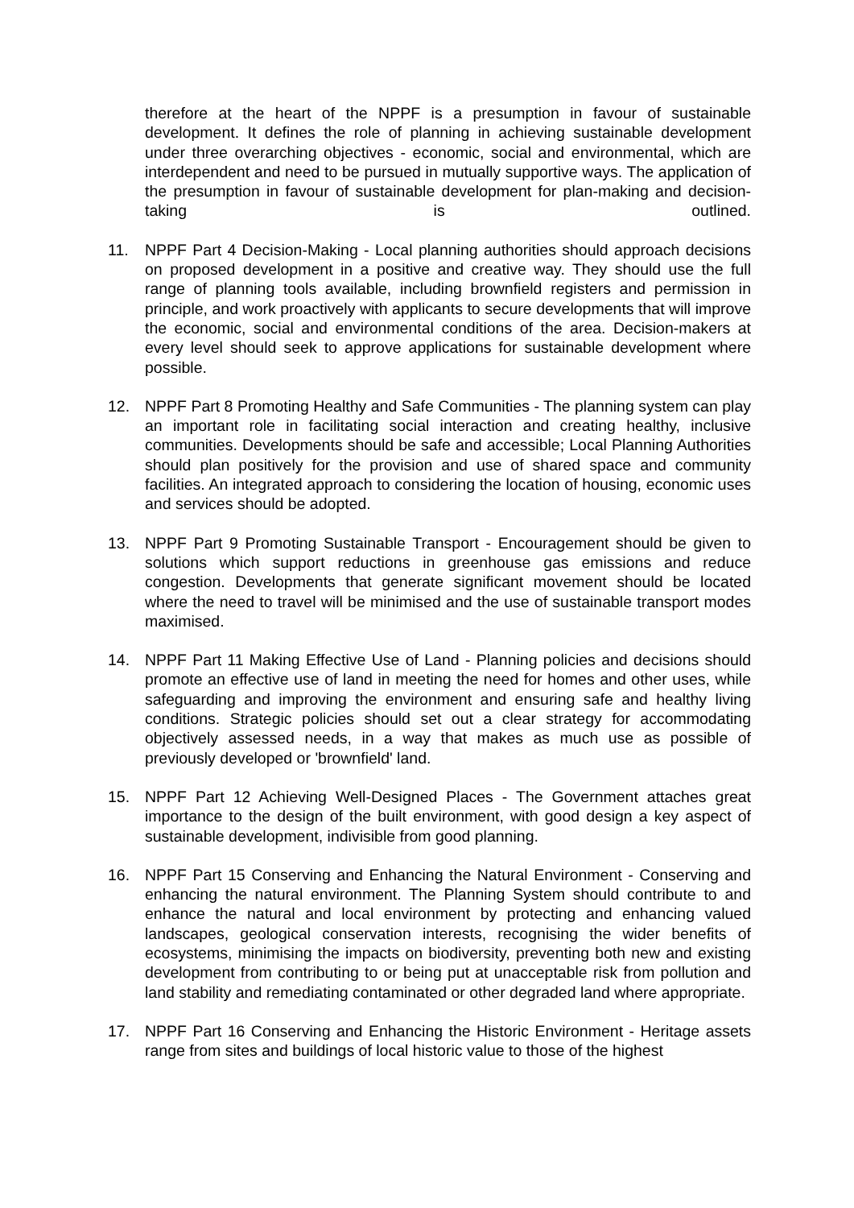therefore at the heart of the NPPF is a presumption in favour of sustainable development. It defines the role of planning in achieving sustainable development under three overarching objectives - economic, social and environmental, which are interdependent and need to be pursued in mutually supportive ways. The application of the presumption in favour of sustainable development for plan-making and decision-taking is outlined.
11. NPPF Part 4 Decision-Making - Local planning authorities should approach decisions on proposed development in a positive and creative way. They should use the full range of planning tools available, including brownfield registers and permission in principle, and work proactively with applicants to secure developments that will improve the economic, social and environmental conditions of the area. Decision-makers at every level should seek to approve applications for sustainable development where possible.
12. NPPF Part 8 Promoting Healthy and Safe Communities - The planning system can play an important role in facilitating social interaction and creating healthy, inclusive communities. Developments should be safe and accessible; Local Planning Authorities should plan positively for the provision and use of shared space and community facilities. An integrated approach to considering the location of housing, economic uses and services should be adopted.
13. NPPF Part 9 Promoting Sustainable Transport - Encouragement should be given to solutions which support reductions in greenhouse gas emissions and reduce congestion. Developments that generate significant movement should be located where the need to travel will be minimised and the use of sustainable transport modes maximised.
14. NPPF Part 11 Making Effective Use of Land - Planning policies and decisions should promote an effective use of land in meeting the need for homes and other uses, while safeguarding and improving the environment and ensuring safe and healthy living conditions. Strategic policies should set out a clear strategy for accommodating objectively assessed needs, in a way that makes as much use as possible of previously developed or 'brownfield' land.
15. NPPF Part 12 Achieving Well-Designed Places - The Government attaches great importance to the design of the built environment, with good design a key aspect of sustainable development, indivisible from good planning.
16. NPPF Part 15 Conserving and Enhancing the Natural Environment - Conserving and enhancing the natural environment. The Planning System should contribute to and enhance the natural and local environment by protecting and enhancing valued landscapes, geological conservation interests, recognising the wider benefits of ecosystems, minimising the impacts on biodiversity, preventing both new and existing development from contributing to or being put at unacceptable risk from pollution and land stability and remediating contaminated or other degraded land where appropriate.
17. NPPF Part 16 Conserving and Enhancing the Historic Environment - Heritage assets range from sites and buildings of local historic value to those of the highest